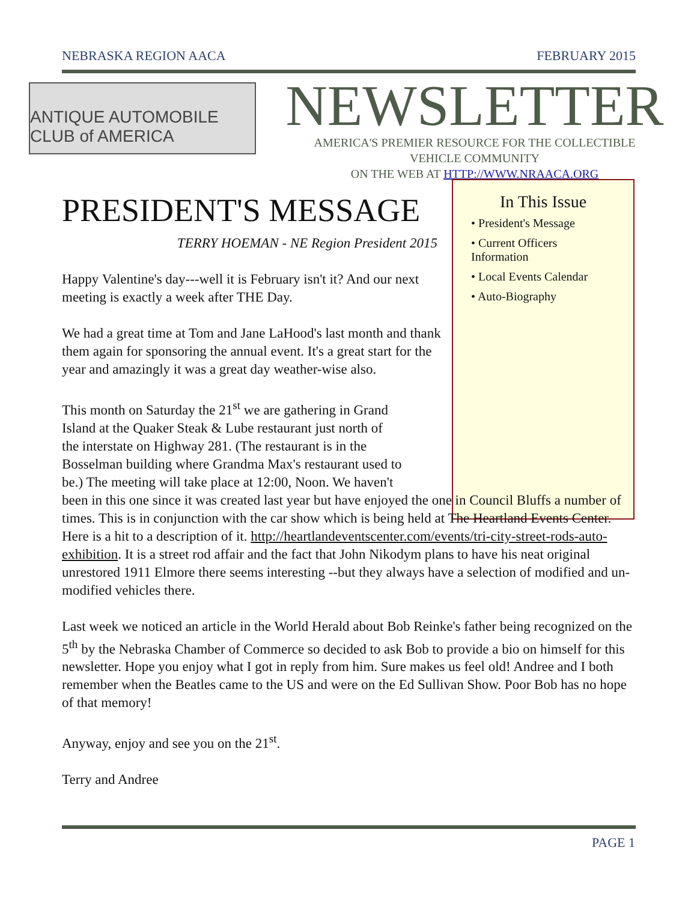NEBRASKA REGION AACA FEBRUARY 2015
ANTIQUE AUTOMOBILE CLUB of AMERICA
NEWSLETTER
AMERICA'S PREMIER RESOURCE FOR THE COLLECTIBLE
VEHICLE COMMUNITY
ON THE WEB AT HTTP://WWW.NRAACA.ORG
In This Issue
• President's Message
• Current Officers Information
• Local Events Calendar
• Auto-Biography
PRESIDENT'S MESSAGE
TERRY HOEMAN - NE Region President 2015
Happy Valentine's day---well it is February isn't it? And our next meeting is exactly a week after THE Day.
We had a great time at Tom and Jane LaHood's last month and thank them again for sponsoring the annual event. It's a great start for the year and amazingly it was a great day weather-wise also.
This month on Saturday the 21<sup>st</sup> we are gathering in Grand
Island at the Quaker Steak & Lube restaurant just north of
the interstate on Highway 281. (The restaurant is in the
Bosselman building where Grandma Max's restaurant used to
be.) The meeting will take place at 12:00, Noon. We haven't
been in this one since it was created last year but have enjoyed the one in Council Bluffs a number of times. This is in conjunction with the car show which is being held at The Heartland Events Center. Here is a hit to a description of it. http://heartlandeventscenter.com/events/tri-city-street-rods-auto-exhibition. It is a street rod affair and the fact that John Nikodym plans to have his neat original unrestored 1911 Elmore there seems interesting --but they always have a selection of modified and un-modified vehicles there.
Last week we noticed an article in the World Herald about Bob Reinke's father being recognized on the 5<sup>th</sup> by the Nebraska Chamber of Commerce so decided to ask Bob to provide a bio on himself for this newsletter. Hope you enjoy what I got in reply from him. Sure makes us feel old! Andree and I both remember when the Beatles came to the US and were on the Ed Sullivan Show. Poor Bob has no hope of that memory!
Anyway, enjoy and see you on the 21<sup>st</sup>.
Terry and Andree
PAGE 1